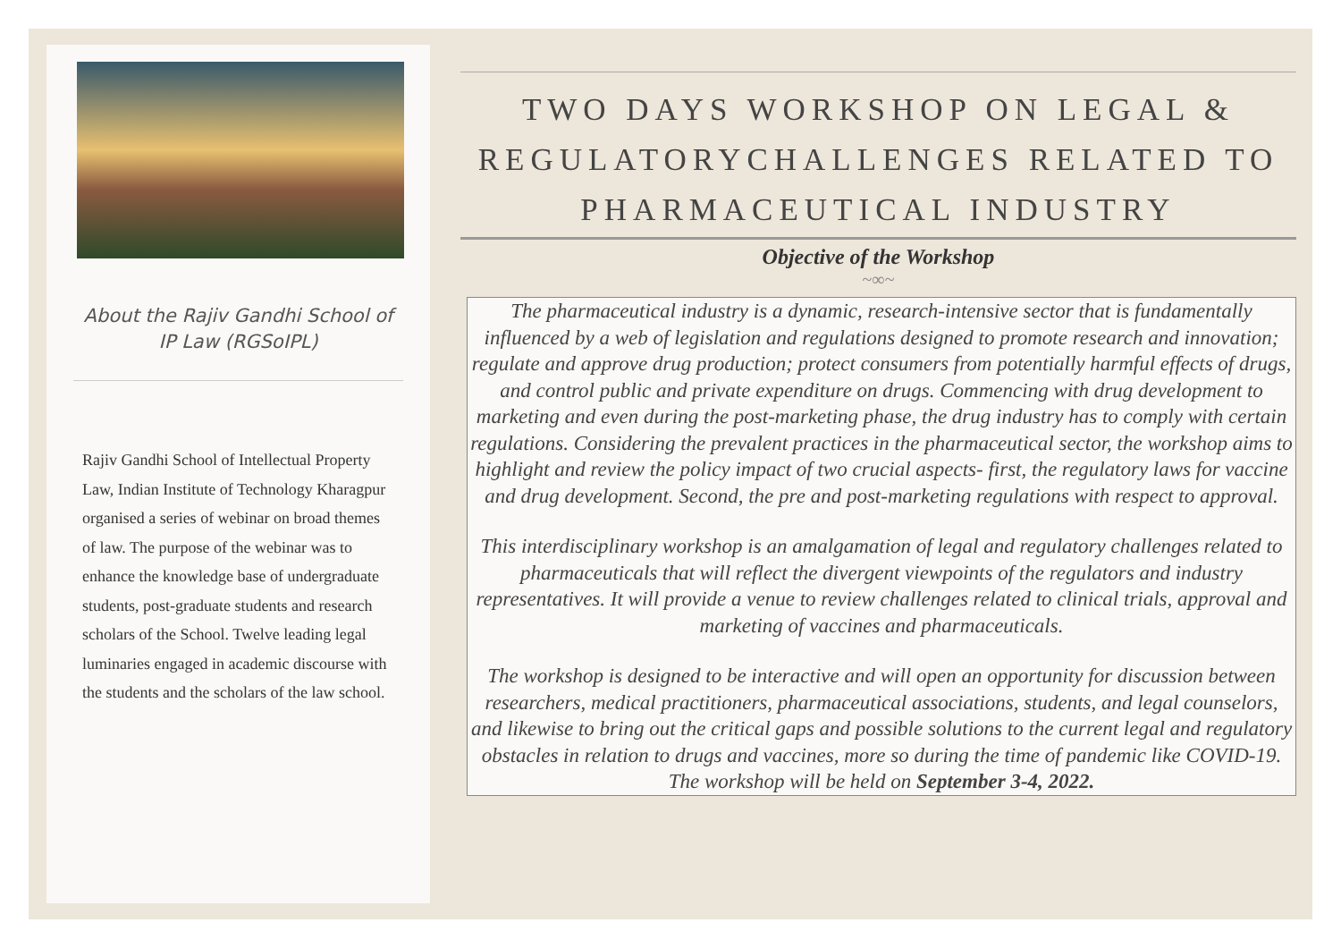About the Rajiv Gandhi School of IP Law (RGSoIPL)
Rajiv Gandhi School of Intellectual Property Law, Indian Institute of Technology Kharagpur organised a series of webinar on broad themes of law. The purpose of the webinar was to enhance the knowledge base of undergraduate students, post-graduate students and research scholars of the School. Twelve leading legal luminaries engaged in academic discourse with the students and the scholars of the law school.
TWO DAYS WORKSHOP ON LEGAL & REGULATORYCHALLENGES RELATED TO PHARMACEUTICAL INDUSTRY
Objective of the Workshop
~∞~
The pharmaceutical industry is a dynamic, research-intensive sector that is fundamentally influenced by a web of legislation and regulations designed to promote research and innovation; regulate and approve drug production; protect consumers from potentially harmful effects of drugs, and control public and private expenditure on drugs. Commencing with drug development to marketing and even during the post-marketing phase, the drug industry has to comply with certain regulations. Considering the prevalent practices in the pharmaceutical sector, the workshop aims to highlight and review the policy impact of two crucial aspects- first, the regulatory laws for vaccine and drug development. Second, the pre and post-marketing regulations with respect to approval.
This interdisciplinary workshop is an amalgamation of legal and regulatory challenges related to pharmaceuticals that will reflect the divergent viewpoints of the regulators and industry representatives. It will provide a venue to review challenges related to clinical trials, approval and marketing of vaccines and pharmaceuticals.
The workshop is designed to be interactive and will open an opportunity for discussion between researchers, medical practitioners, pharmaceutical associations, students, and legal counselors, and likewise to bring out the critical gaps and possible solutions to the current legal and regulatory obstacles in relation to drugs and vaccines, more so during the time of pandemic like COVID-19. The workshop will be held on September 3-4, 2022.